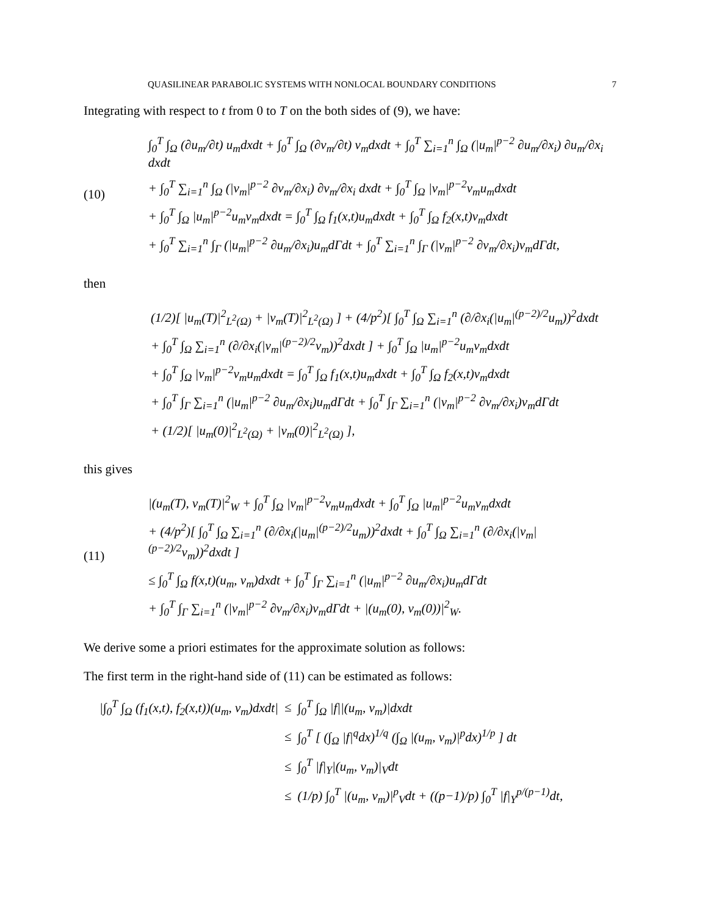QUASILINEAR PARABOLIC SYSTEMS WITH NONLOCAL BOUNDARY CONDITIONS 7
Integrating with respect to t from 0 to T on the both sides of (9), we have:
(10)
∫<sub>0</sub><sup>T</sup> ∫<sub>Ω</sub> (∂u<sub>m</sub>/∂t) u<sub>m</sub>dxdt + ∫<sub>0</sub><sup>T</sup> ∫<sub>Ω</sub> (∂v<sub>m</sub>/∂t) v<sub>m</sub>dxdt + ∫<sub>0</sub><sup>T</sup> ∑<sub>i=1</sub><sup>n</sup> ∫<sub>Ω</sub> (|u<sub>m</sub>|<sup>p−2</sup> ∂u<sub>m</sub>/∂x<sub>i</sub>) ∂u<sub>m</sub>/∂x<sub>i</sub> dxdt
+ ∫<sub>0</sub><sup>T</sup> ∑<sub>i=1</sub><sup>n</sup> ∫<sub>Ω</sub> (|v<sub>m</sub>|<sup>p−2</sup> ∂v<sub>m</sub>/∂x<sub>i</sub>) ∂v<sub>m</sub>/∂x<sub>i</sub> dxdt + ∫<sub>0</sub><sup>T</sup> ∫<sub>Ω</sub> |v<sub>m</sub>|<sup>p−2</sup>v<sub>m</sub>u<sub>m</sub>dxdt
+ ∫<sub>0</sub><sup>T</sup> ∫<sub>Ω</sub> |u<sub>m</sub>|<sup>p−2</sup>u<sub>m</sub>v<sub>m</sub>dxdt = ∫<sub>0</sub><sup>T</sup> ∫<sub>Ω</sub> f<sub>1</sub>(x,t)u<sub>m</sub>dxdt + ∫<sub>0</sub><sup>T</sup> ∫<sub>Ω</sub> f<sub>2</sub>(x,t)v<sub>m</sub>dxdt
+ ∫<sub>0</sub><sup>T</sup> ∑<sub>i=1</sub><sup>n</sup> ∫<sub>Γ</sub> (|u<sub>m</sub>|<sup>p−2</sup> ∂u<sub>m</sub>/∂x<sub>i</sub>)u<sub>m</sub>dΓdt + ∫<sub>0</sub><sup>T</sup> ∑<sub>i=1</sub><sup>n</sup> ∫<sub>Γ</sub> (|v<sub>m</sub>|<sup>p−2</sup> ∂v<sub>m</sub>/∂x<sub>i</sub>)v<sub>m</sub>dΓdt,
then
(1/2)[ |u<sub>m</sub>(T)|<sup>2</sup><sub>L<sup>2</sup>(Ω)</sub> + |v<sub>m</sub>(T)|<sup>2</sup><sub>L<sup>2</sup>(Ω)</sub> ] + (4/p<sup>2</sup>)[ ∫<sub>0</sub><sup>T</sup> ∫<sub>Ω</sub> ∑<sub>i=1</sub><sup>n</sup> (∂/∂x<sub>i</sub>(|u<sub>m</sub>|<sup>(p−2)/2</sup>u<sub>m</sub>))<sup>2</sup>dxdt
+ ∫<sub>0</sub><sup>T</sup> ∫<sub>Ω</sub> ∑<sub>i=1</sub><sup>n</sup> (∂/∂x<sub>i</sub>(|v<sub>m</sub>|<sup>(p−2)/2</sup>v<sub>m</sub>))<sup>2</sup>dxdt ] + ∫<sub>0</sub><sup>T</sup> ∫<sub>Ω</sub> |u<sub>m</sub>|<sup>p−2</sup>u<sub>m</sub>v<sub>m</sub>dxdt
+ ∫<sub>0</sub><sup>T</sup> ∫<sub>Ω</sub> |v<sub>m</sub>|<sup>p−2</sup>v<sub>m</sub>u<sub>m</sub>dxdt = ∫<sub>0</sub><sup>T</sup> ∫<sub>Ω</sub> f<sub>1</sub>(x,t)u<sub>m</sub>dxdt + ∫<sub>0</sub><sup>T</sup> ∫<sub>Ω</sub> f<sub>2</sub>(x,t)v<sub>m</sub>dxdt
+ ∫<sub>0</sub><sup>T</sup> ∫<sub>Γ</sub> ∑<sub>i=1</sub><sup>n</sup> (|u<sub>m</sub>|<sup>p−2</sup> ∂u<sub>m</sub>/∂x<sub>i</sub>)u<sub>m</sub>dΓdt + ∫<sub>0</sub><sup>T</sup> ∫<sub>Γ</sub> ∑<sub>i=1</sub><sup>n</sup> (|v<sub>m</sub>|<sup>p−2</sup> ∂v<sub>m</sub>/∂x<sub>i</sub>)v<sub>m</sub>dΓdt
+ (1/2)[ |u<sub>m</sub>(0)|<sup>2</sup><sub>L<sup>2</sup>(Ω)</sub> + |v<sub>m</sub>(0)|<sup>2</sup><sub>L<sup>2</sup>(Ω)</sub> ],
this gives
(11)
|(u<sub>m</sub>(T), v<sub>m</sub>(T)|<sup>2</sup><sub>W</sub> + ∫<sub>0</sub><sup>T</sup> ∫<sub>Ω</sub> |v<sub>m</sub>|<sup>p−2</sup>v<sub>m</sub>u<sub>m</sub>dxdt + ∫<sub>0</sub><sup>T</sup> ∫<sub>Ω</sub> |u<sub>m</sub>|<sup>p−2</sup>u<sub>m</sub>v<sub>m</sub>dxdt
+ (4/p<sup>2</sup>)[ ∫<sub>0</sub><sup>T</sup> ∫<sub>Ω</sub> ∑<sub>i=1</sub><sup>n</sup> (∂/∂x<sub>i</sub>(|u<sub>m</sub>|<sup>(p−2)/2</sup>u<sub>m</sub>))<sup>2</sup>dxdt + ∫<sub>0</sub><sup>T</sup> ∫<sub>Ω</sub> ∑<sub>i=1</sub><sup>n</sup> (∂/∂x<sub>i</sub>(|v<sub>m</sub>|<sup>(p−2)/2</sup>v<sub>m</sub>))<sup>2</sup>dxdt ]
≤ ∫<sub>0</sub><sup>T</sup> ∫<sub>Ω</sub> f(x,t)(u<sub>m</sub>, v<sub>m</sub>)dxdt + ∫<sub>0</sub><sup>T</sup> ∫<sub>Γ</sub> ∑<sub>i=1</sub><sup>n</sup> (|u<sub>m</sub>|<sup>p−2</sup> ∂u<sub>m</sub>/∂x<sub>i</sub>)u<sub>m</sub>dΓdt
+ ∫<sub>0</sub><sup>T</sup> ∫<sub>Γ</sub> ∑<sub>i=1</sub><sup>n</sup> (|v<sub>m</sub>|<sup>p−2</sup> ∂v<sub>m</sub>/∂x<sub>i</sub>)v<sub>m</sub>dΓdt + |(u<sub>m</sub>(0), v<sub>m</sub>(0))|<sup>2</sup><sub>W</sub>.
We derive some a priori estimates for the approximate solution as follows:
The first term in the right-hand side of (11) can be estimated as follows:
| /∫<sub>0</sub><sup>T</sup> ∫<sub>Ω</sub> (f<sub>1</sub>(x,t), f<sub>2</sub>(x,t))(u<sub>m</sub>, v<sub>m</sub>)dxdt/ | ≤ | ∫<sub>0</sub><sup>T</sup> ∫<sub>Ω</sub> /f//(u<sub>m</sub>, v<sub>m</sub>)/dxdt |
| | ≤ | ∫<sub>0</sub><sup>T</sup> [ (∫<sub>Ω</sub> /f/<sup>q</sup>dx)<sup>1/q</sup> (∫<sub>Ω</sub> /(u<sub>m</sub>, v<sub>m</sub>)/<sup>p</sup>dx)<sup>1/p</sup> ] dt |
| | ≤ | ∫<sub>0</sub><sup>T</sup> /f/<sub>Y</sub>/(u<sub>m</sub>, v<sub>m</sub>)/<sub>V</sub>dt |
| | ≤ | (1/p) ∫<sub>0</sub><sup>T</sup> /(u<sub>m</sub>, v<sub>m</sub>)/<sup>p</sup><sub>V</sub>dt + ((p−1)/p) ∫<sub>0</sub><sup>T</sup> /f/<sub>Y</sub><sup>p/(p−1)</sup>dt, |